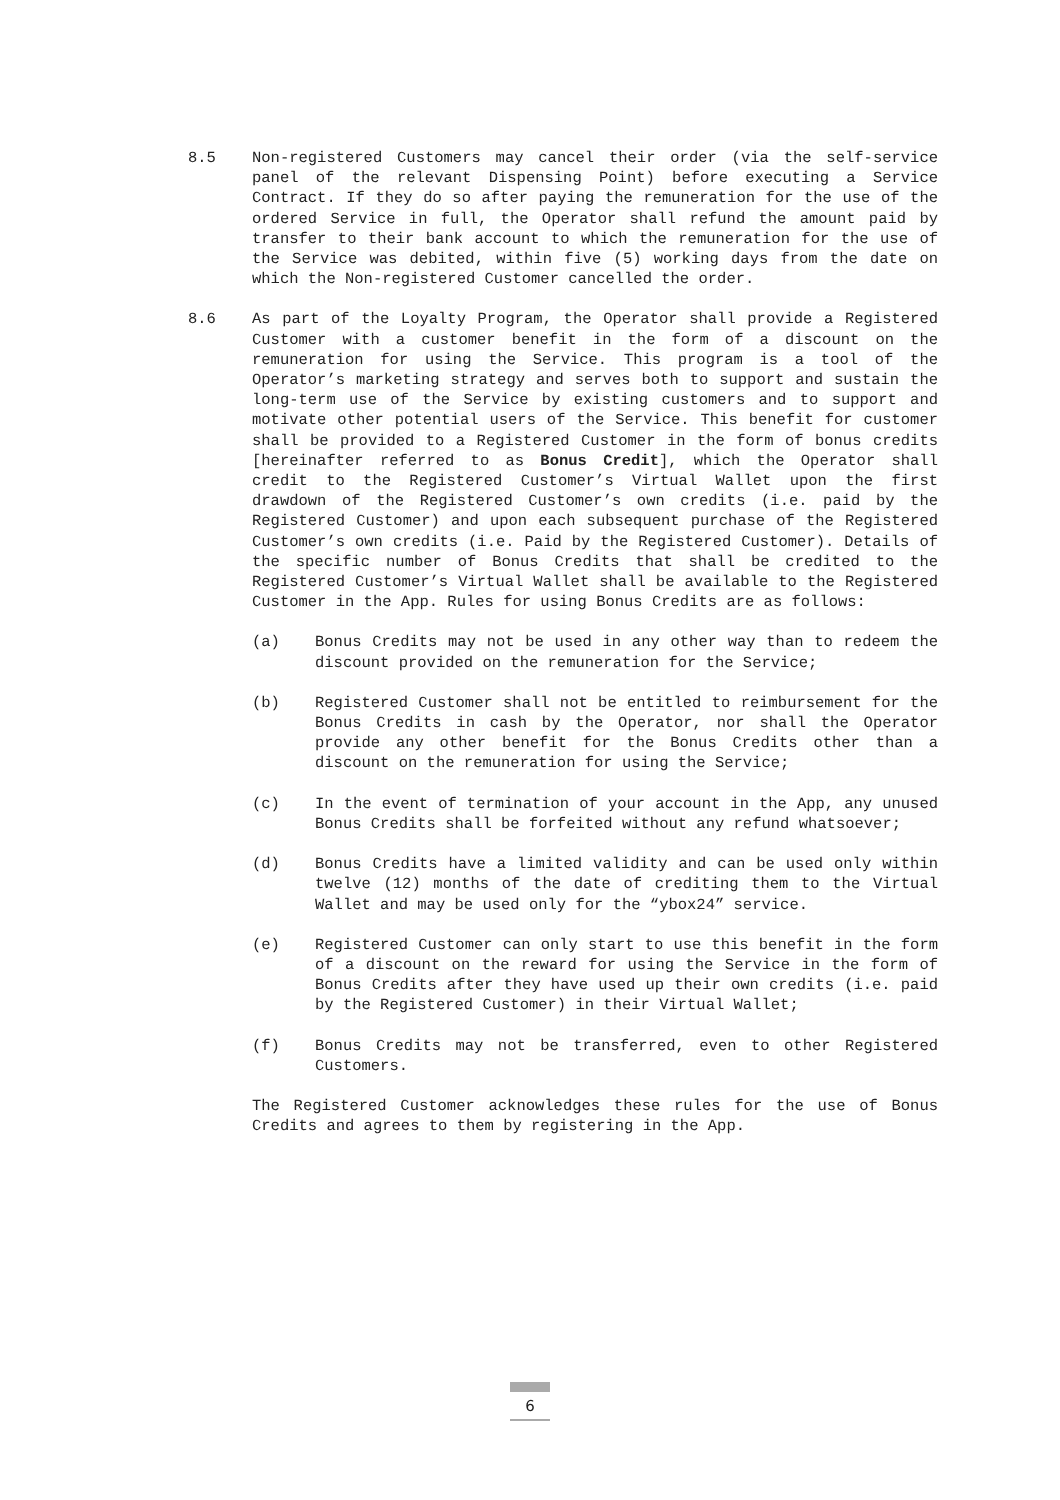8.5 Non-registered Customers may cancel their order (via the self-service panel of the relevant Dispensing Point) before executing a Service Contract. If they do so after paying the remuneration for the use of the ordered Service in full, the Operator shall refund the amount paid by transfer to their bank account to which the remuneration for the use of the Service was debited, within five (5) working days from the date on which the Non-registered Customer cancelled the order.
8.6 As part of the Loyalty Program, the Operator shall provide a Registered Customer with a customer benefit in the form of a discount on the remuneration for using the Service. This program is a tool of the Operator’s marketing strategy and serves both to support and sustain the long-term use of the Service by existing customers and to support and motivate other potential users of the Service. This benefit for customer shall be provided to a Registered Customer in the form of bonus credits [hereinafter referred to as Bonus Credit], which the Operator shall credit to the Registered Customer’s Virtual Wallet upon the first drawdown of the Registered Customer’s own credits (i.e. paid by the Registered Customer) and upon each subsequent purchase of the Registered Customer’s own credits (i.e. Paid by the Registered Customer). Details of the specific number of Bonus Credits that shall be credited to the Registered Customer’s Virtual Wallet shall be available to the Registered Customer in the App. Rules for using Bonus Credits are as follows:
(a) Bonus Credits may not be used in any other way than to redeem the discount provided on the remuneration for the Service;
(b) Registered Customer shall not be entitled to reimbursement for the Bonus Credits in cash by the Operator, nor shall the Operator provide any other benefit for the Bonus Credits other than a discount on the remuneration for using the Service;
(c) In the event of termination of your account in the App, any unused Bonus Credits shall be forfeited without any refund whatsoever;
(d) Bonus Credits have a limited validity and can be used only within twelve (12) months of the date of crediting them to the Virtual Wallet and may be used only for the “ybox24” service.
(e) Registered Customer can only start to use this benefit in the form of a discount on the reward for using the Service in the form of Bonus Credits after they have used up their own credits (i.e. paid by the Registered Customer) in their Virtual Wallet;
(f) Bonus Credits may not be transferred, even to other Registered Customers.
The Registered Customer acknowledges these rules for the use of Bonus Credits and agrees to them by registering in the App.
6